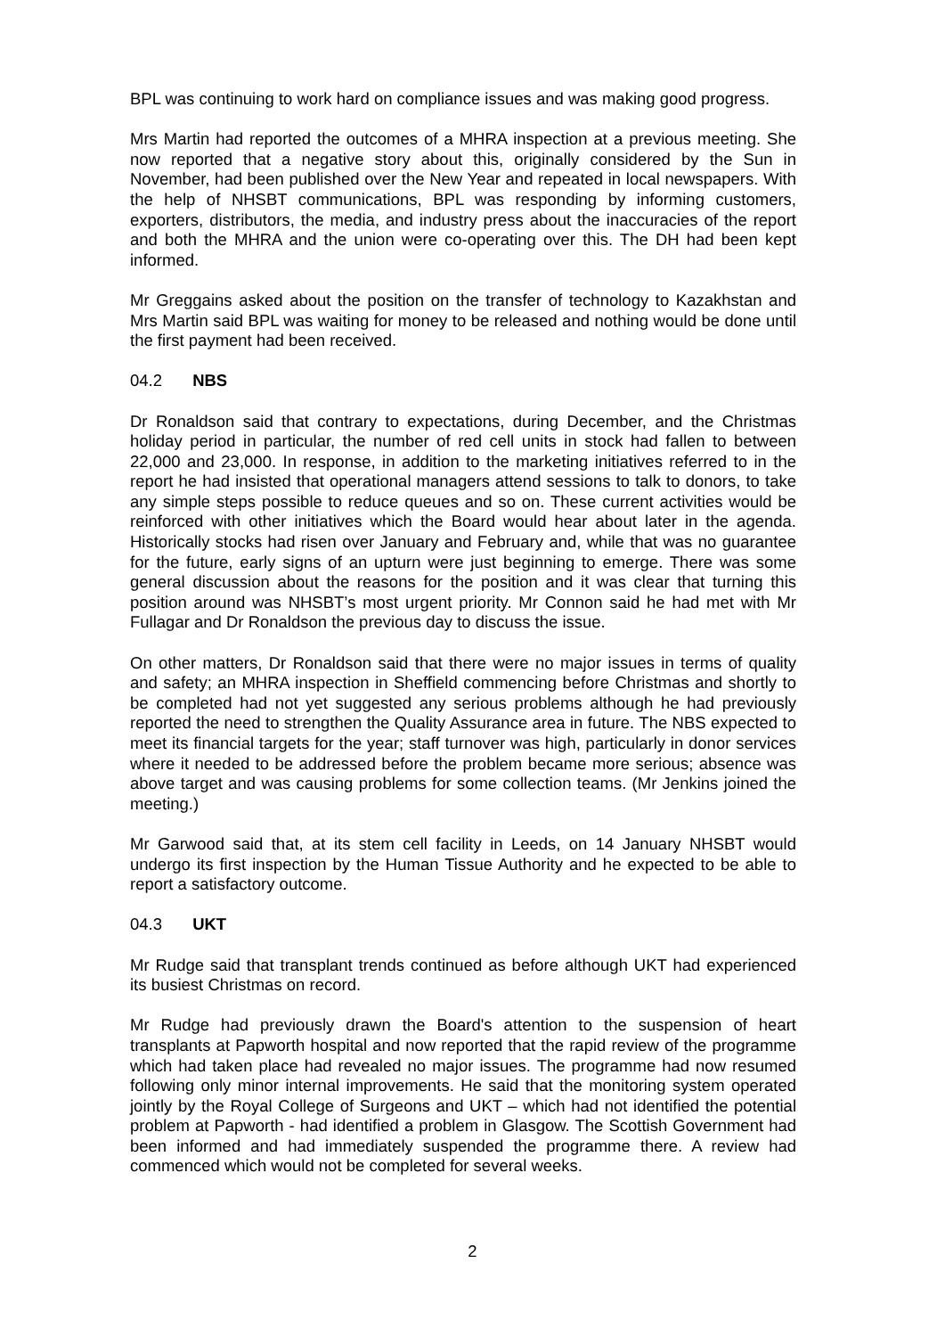BPL was continuing to work hard on compliance issues and was making good progress.
Mrs Martin had reported the outcomes of a MHRA inspection at a previous meeting. She now reported that a negative story about this, originally considered by the Sun in November, had been published over the New Year and repeated in local newspapers. With the help of NHSBT communications, BPL was responding by informing customers, exporters, distributors, the media, and industry press about the inaccuracies of the report and both the MHRA and the union were co-operating over this. The DH had been kept informed.
Mr Greggains asked about the position on the transfer of technology to Kazakhstan and Mrs Martin said BPL was waiting for money to be released and nothing would be done until the first payment had been received.
04.2 NBS
Dr Ronaldson said that contrary to expectations, during December, and the Christmas holiday period in particular, the number of red cell units in stock had fallen to between 22,000 and 23,000. In response, in addition to the marketing initiatives referred to in the report he had insisted that operational managers attend sessions to talk to donors, to take any simple steps possible to reduce queues and so on. These current activities would be reinforced with other initiatives which the Board would hear about later in the agenda. Historically stocks had risen over January and February and, while that was no guarantee for the future, early signs of an upturn were just beginning to emerge. There was some general discussion about the reasons for the position and it was clear that turning this position around was NHSBT’s most urgent priority. Mr Connon said he had met with Mr Fullagar and Dr Ronaldson the previous day to discuss the issue.
On other matters, Dr Ronaldson said that there were no major issues in terms of quality and safety; an MHRA inspection in Sheffield commencing before Christmas and shortly to be completed had not yet suggested any serious problems although he had previously reported the need to strengthen the Quality Assurance area in future. The NBS expected to meet its financial targets for the year; staff turnover was high, particularly in donor services where it needed to be addressed before the problem became more serious; absence was above target and was causing problems for some collection teams. (Mr Jenkins joined the meeting.)
Mr Garwood said that, at its stem cell facility in Leeds, on 14 January NHSBT would undergo its first inspection by the Human Tissue Authority and he expected to be able to report a satisfactory outcome.
04.3 UKT
Mr Rudge said that transplant trends continued as before although UKT had experienced its busiest Christmas on record.
Mr Rudge had previously drawn the Board's attention to the suspension of heart transplants at Papworth hospital and now reported that the rapid review of the programme which had taken place had revealed no major issues. The programme had now resumed following only minor internal improvements. He said that the monitoring system operated jointly by the Royal College of Surgeons and UKT – which had not identified the potential problem at Papworth - had identified a problem in Glasgow. The Scottish Government had been informed and had immediately suspended the programme there. A review had commenced which would not be completed for several weeks.
2